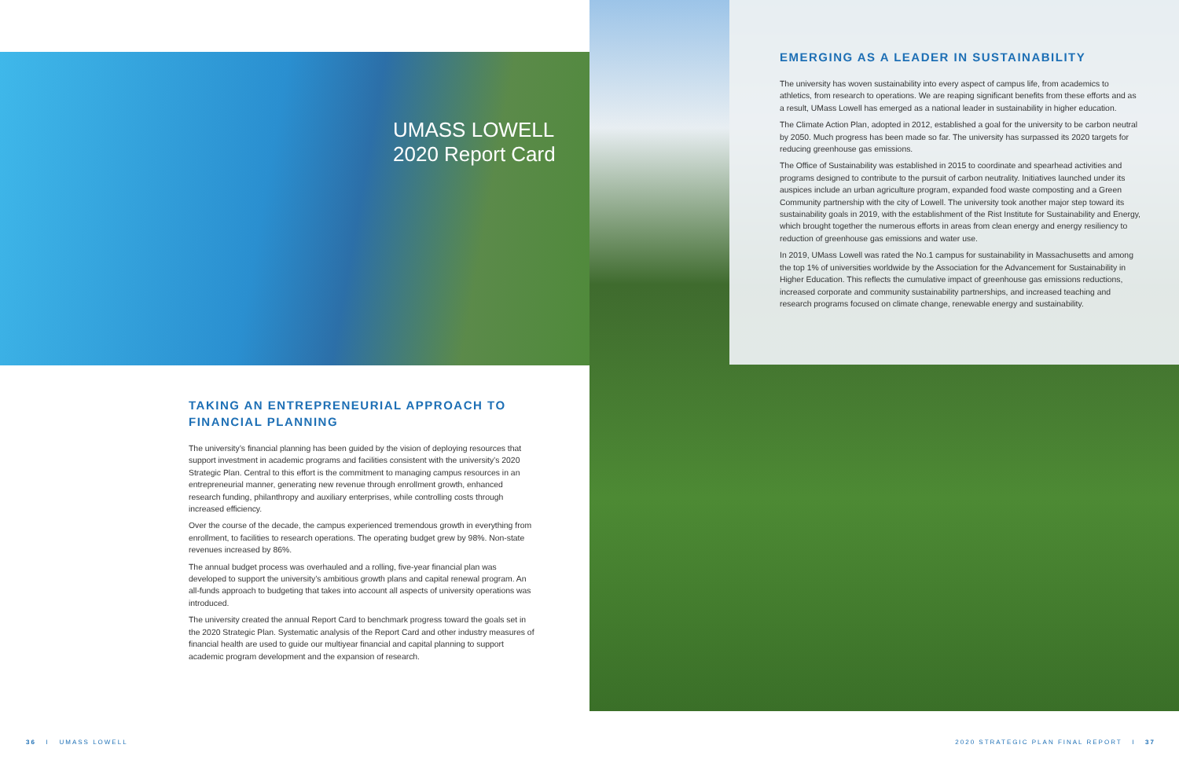UMASS LOWELL
2020 Report Card
EMERGING AS A LEADER IN SUSTAINABILITY
The university has woven sustainability into every aspect of campus life, from academics to athletics, from research to operations. We are reaping significant benefits from these efforts and as a result, UMass Lowell has emerged as a national leader in sustainability in higher education.
The Climate Action Plan, adopted in 2012, established a goal for the university to be carbon neutral by 2050. Much progress has been made so far. The university has surpassed its 2020 targets for reducing greenhouse gas emissions.
The Office of Sustainability was established in 2015 to coordinate and spearhead activities and programs designed to contribute to the pursuit of carbon neutrality. Initiatives launched under its auspices include an urban agriculture program, expanded food waste composting and a Green Community partnership with the city of Lowell. The university took another major step toward its sustainability goals in 2019, with the establishment of the Rist Institute for Sustainability and Energy, which brought together the numerous efforts in areas from clean energy and energy resiliency to reduction of greenhouse gas emissions and water use.
In 2019, UMass Lowell was rated the No.1 campus for sustainability in Massachusetts and among the top 1% of universities worldwide by the Association for the Advancement for Sustainability in Higher Education. This reflects the cumulative impact of greenhouse gas emissions reductions, increased corporate and community sustainability partnerships, and increased teaching and research programs focused on climate change, renewable energy and sustainability.
TAKING AN ENTREPRENEURIAL APPROACH TO FINANCIAL PLANNING
The university’s financial planning has been guided by the vision of deploying resources that support investment in academic programs and facilities consistent with the university’s 2020 Strategic Plan. Central to this effort is the commitment to managing campus resources in an entrepreneurial manner, generating new revenue through enrollment growth, enhanced research funding, philanthropy and auxiliary enterprises, while controlling costs through increased efficiency.
Over the course of the decade, the campus experienced tremendous growth in everything from enrollment, to facilities to research operations. The operating budget grew by 98%. Non-state revenues increased by 86%.
The annual budget process was overhauled and a rolling, five-year financial plan was developed to support the university’s ambitious growth plans and capital renewal program. An all-funds approach to budgeting that takes into account all aspects of university operations was introduced.
The university created the annual Report Card to benchmark progress toward the goals set in the 2020 Strategic Plan. Systematic analysis of the Report Card and other industry measures of financial health are used to guide our multiyear financial and capital planning to support academic program development and the expansion of research.
36 I UMASS LOWELL
2020 STRATEGIC PLAN FINAL REPORT I 37